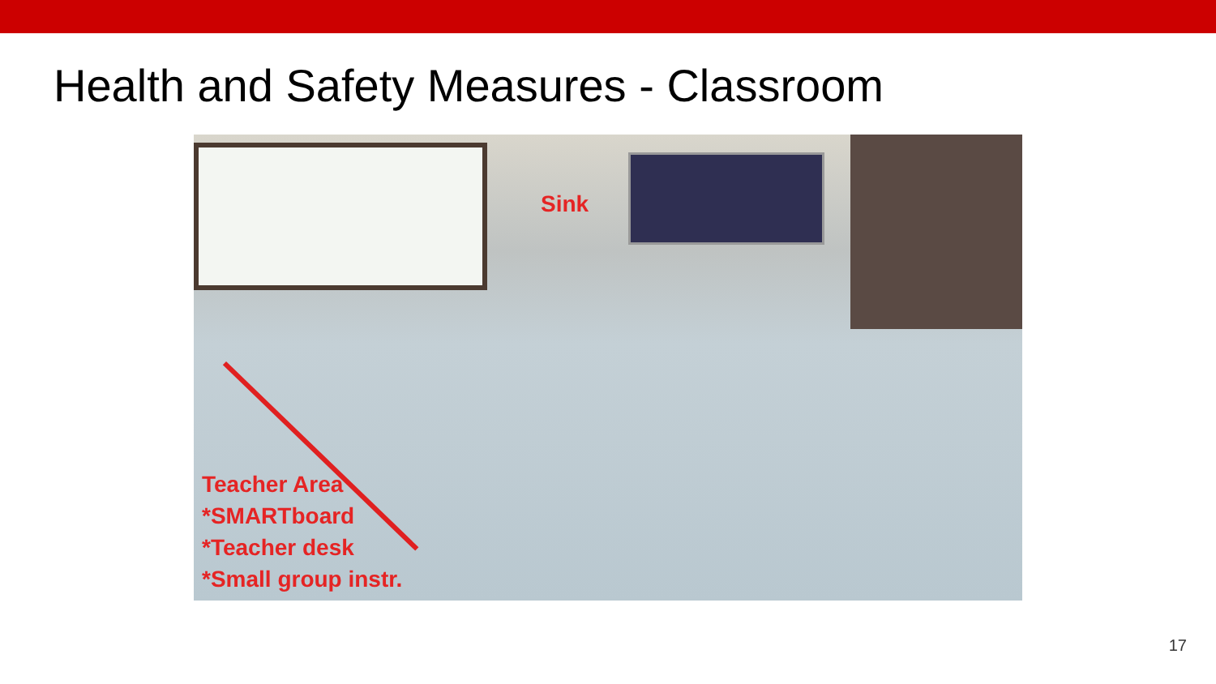Health and Safety Measures - Classroom
Sink
Teacher Area
*SMARTboard
*Teacher desk
*Small group instr.
17